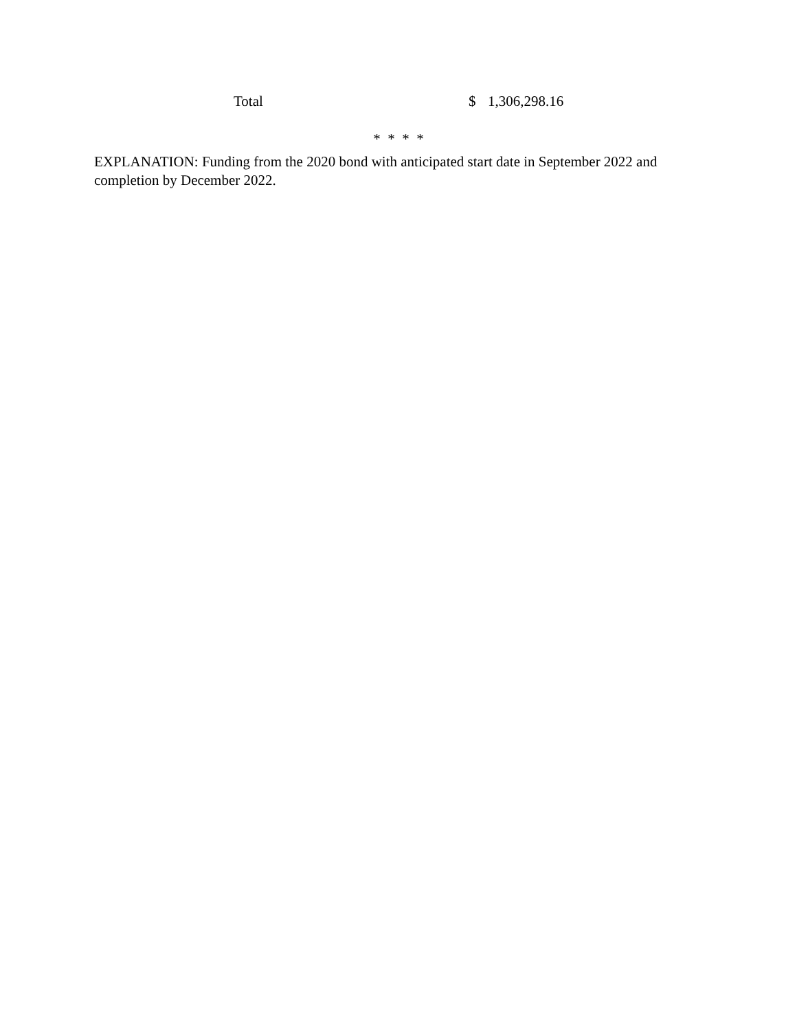| Total | $ | 1,306,298.16 |
* * * *
EXPLANATION: Funding from the 2020 bond with anticipated start date in September 2022 and completion by December 2022.